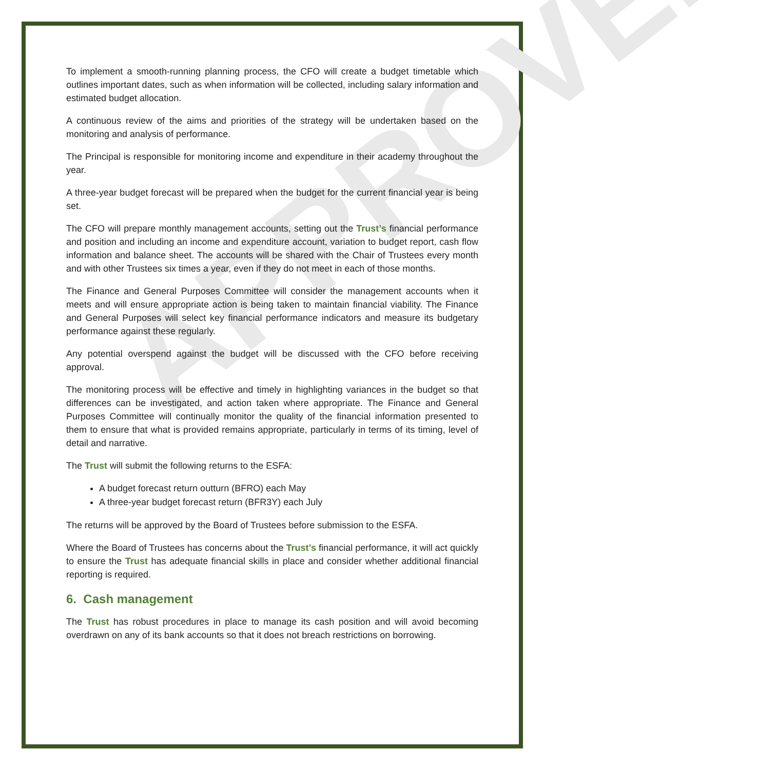APPROVED
To implement a smooth-running planning process, the CFO will create a budget timetable which outlines important dates, such as when information will be collected, including salary information and estimated budget allocation.
A continuous review of the aims and priorities of the strategy will be undertaken based on the monitoring and analysis of performance.
The Principal is responsible for monitoring income and expenditure in their academy throughout the year.
A three-year budget forecast will be prepared when the budget for the current financial year is being set.
The CFO will prepare monthly management accounts, setting out the Trust’s financial performance and position and including an income and expenditure account, variation to budget report, cash flow information and balance sheet. The accounts will be shared with the Chair of Trustees every month and with other Trustees six times a year, even if they do not meet in each of those months.
The Finance and General Purposes Committee will consider the management accounts when it meets and will ensure appropriate action is being taken to maintain financial viability. The Finance and General Purposes will select key financial performance indicators and measure its budgetary performance against these regularly.
Any potential overspend against the budget will be discussed with the CFO before receiving approval.
The monitoring process will be effective and timely in highlighting variances in the budget so that differences can be investigated, and action taken where appropriate. The Finance and General Purposes Committee will continually monitor the quality of the financial information presented to them to ensure that what is provided remains appropriate, particularly in terms of its timing, level of detail and narrative.
The Trust will submit the following returns to the ESFA:
A budget forecast return outturn (BFRO) each May
A three-year budget forecast return (BFR3Y) each July
The returns will be approved by the Board of Trustees before submission to the ESFA.
Where the Board of Trustees has concerns about the Trust’s financial performance, it will act quickly to ensure the Trust has adequate financial skills in place and consider whether additional financial reporting is required.
6. Cash management
The Trust has robust procedures in place to manage its cash position and will avoid becoming overdrawn on any of its bank accounts so that it does not breach restrictions on borrowing.